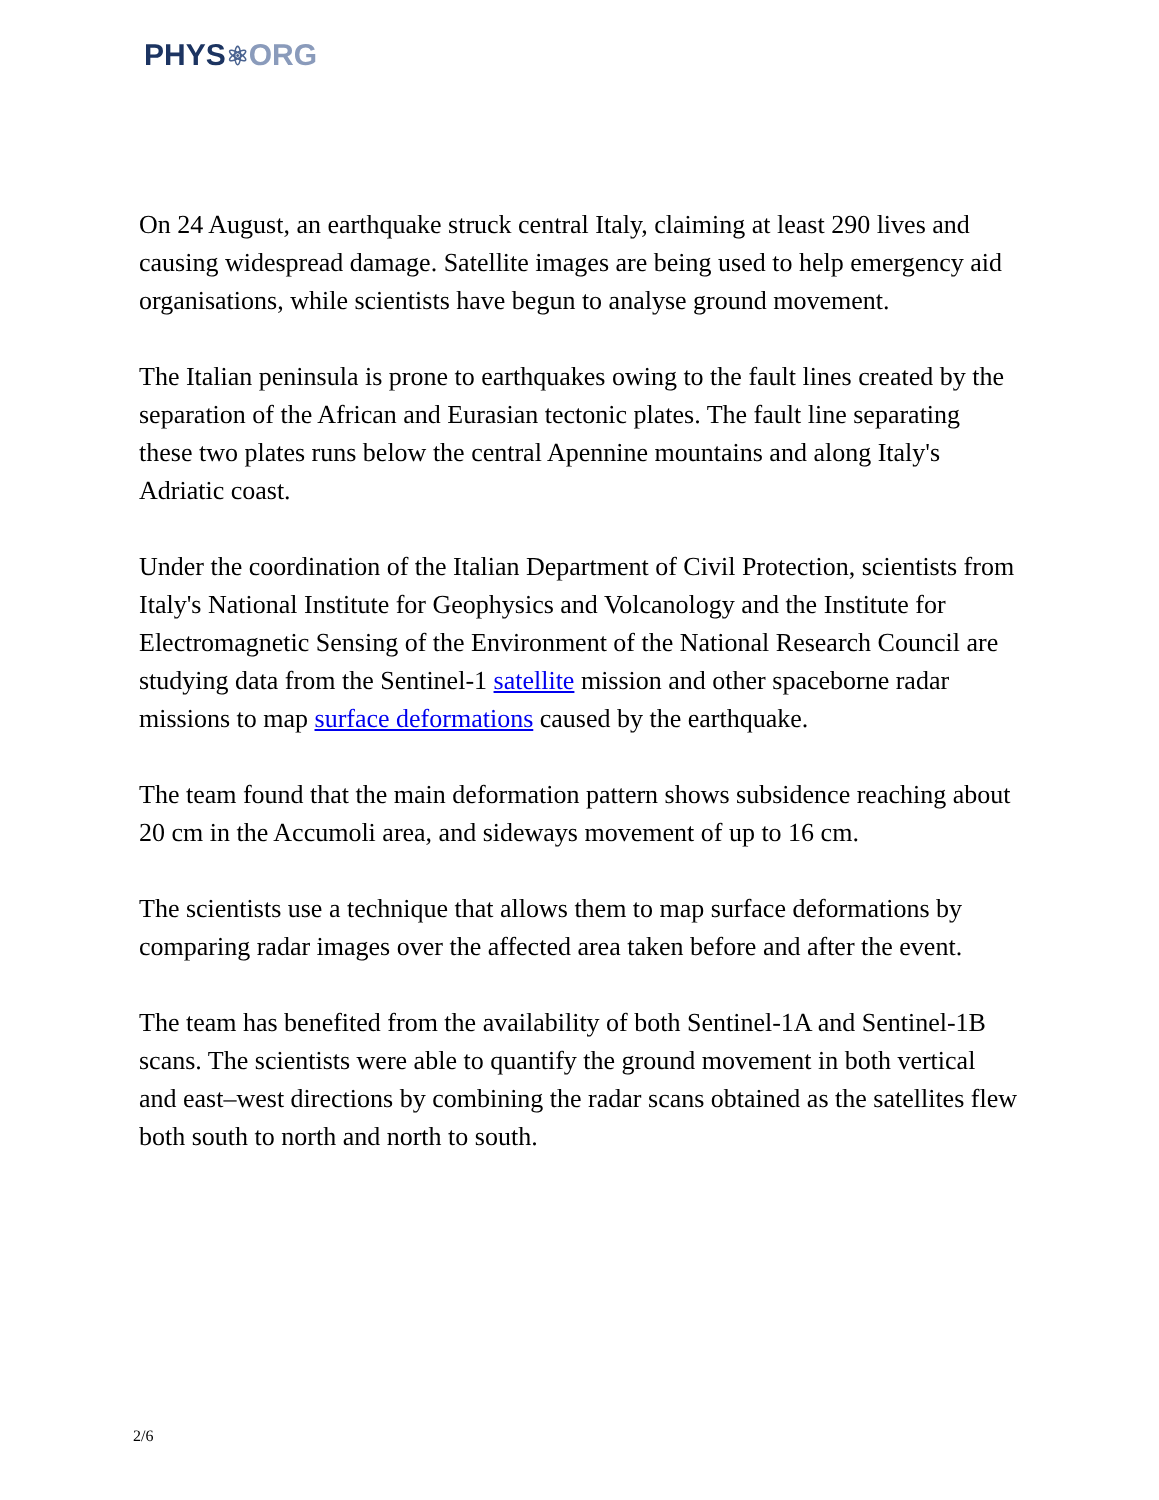PHYS⚛ORG
On 24 August, an earthquake struck central Italy, claiming at least 290 lives and causing widespread damage. Satellite images are being used to help emergency aid organisations, while scientists have begun to analyse ground movement.
The Italian peninsula is prone to earthquakes owing to the fault lines created by the separation of the African and Eurasian tectonic plates. The fault line separating these two plates runs below the central Apennine mountains and along Italy's Adriatic coast.
Under the coordination of the Italian Department of Civil Protection, scientists from Italy's National Institute for Geophysics and Volcanology and the Institute for Electromagnetic Sensing of the Environment of the National Research Council are studying data from the Sentinel-1 satellite mission and other spaceborne radar missions to map surface deformations caused by the earthquake.
The team found that the main deformation pattern shows subsidence reaching about 20 cm in the Accumoli area, and sideways movement of up to 16 cm.
The scientists use a technique that allows them to map surface deformations by comparing radar images over the affected area taken before and after the event.
The team has benefited from the availability of both Sentinel-1A and Sentinel-1B scans. The scientists were able to quantify the ground movement in both vertical and east–west directions by combining the radar scans obtained as the satellites flew both south to north and north to south.
2/6